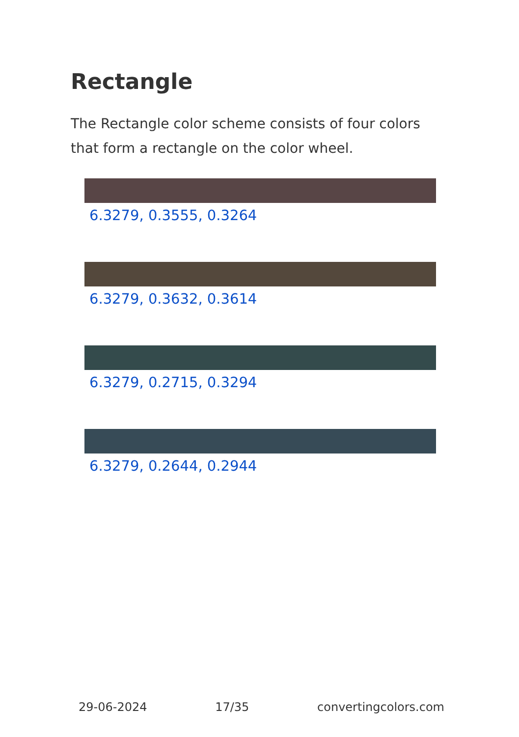Rectangle
The Rectangle color scheme consists of four colors that form a rectangle on the color wheel.
6.3279, 0.3555, 0.3264
6.3279, 0.3632, 0.3614
6.3279, 0.2715, 0.3294
6.3279, 0.2644, 0.2944
29-06-2024 17/35 convertingcolors.com